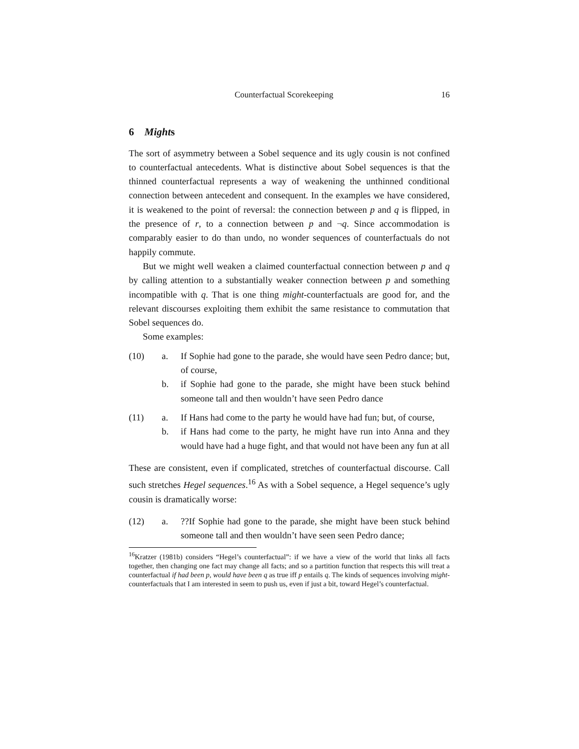Counterfactual Scorekeeping 16
6 Mights
The sort of asymmetry between a Sobel sequence and its ugly cousin is not confined to counterfactual antecedents. What is distinctive about Sobel sequences is that the thinned counterfactual represents a way of weakening the unthinned conditional connection between antecedent and consequent. In the examples we have considered, it is weakened to the point of reversal: the connection between p and q is flipped, in the presence of r, to a connection between p and ¬q. Since accommodation is comparably easier to do than undo, no wonder sequences of counterfactuals do not happily commute.
But we might well weaken a claimed counterfactual connection between p and q by calling attention to a substantially weaker connection between p and something incompatible with q. That is one thing might-counterfactuals are good for, and the relevant discourses exploiting them exhibit the same resistance to commutation that Sobel sequences do.
Some examples:
(10) a. If Sophie had gone to the parade, she would have seen Pedro dance; but, of course,
b. if Sophie had gone to the parade, she might have been stuck behind someone tall and then wouldn’t have seen Pedro dance
(11) a. If Hans had come to the party he would have had fun; but, of course,
b. if Hans had come to the party, he might have run into Anna and they would have had a huge fight, and that would not have been any fun at all
These are consistent, even if complicated, stretches of counterfactual discourse. Call such stretches Hegel sequences.<sup>16</sup> As with a Sobel sequence, a Hegel sequence’s ugly cousin is dramatically worse:
(12) a.??If Sophie had gone to the parade, she might have been stuck behind someone tall and then wouldn’t have seen seen Pedro dance;
<sup>16</sup> Kratzer (1981b) considers “Hegel’s counterfactual”: if we have a view of the world that links all facts together, then changing one fact may change all facts; and so a partition function that respects this will treat a counterfactual if had been p, would have been q as true iff p entails q. The kinds of sequences involving might-counterfactuals that I am interested in seem to push us, even if just a bit, toward Hegel’s counterfactual.